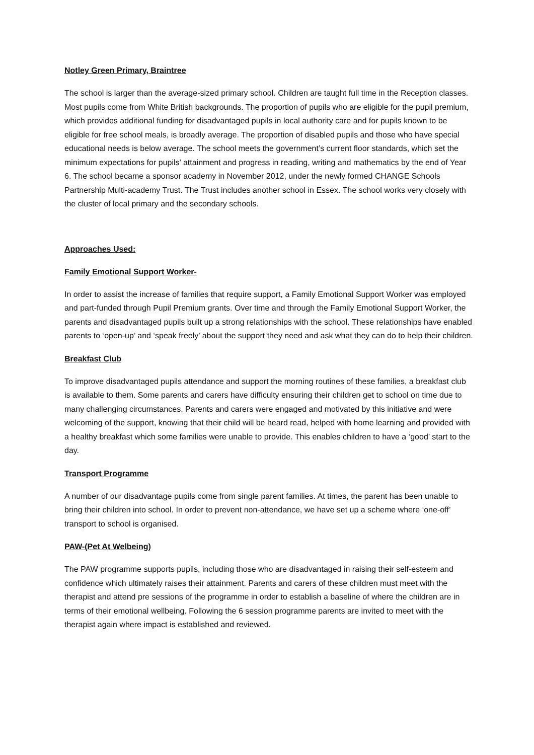Notley Green Primary, Braintree
The school is larger than the average-sized primary school. Children are taught full time in the Reception classes. Most pupils come from White British backgrounds. The proportion of pupils who are eligible for the pupil premium, which provides additional funding for disadvantaged pupils in local authority care and for pupils known to be eligible for free school meals, is broadly average. The proportion of disabled pupils and those who have special educational needs is below average. The school meets the government’s current floor standards, which set the minimum expectations for pupils’ attainment and progress in reading, writing and mathematics by the end of Year 6. The school became a sponsor academy in November 2012, under the newly formed CHANGE Schools Partnership Multi-academy Trust. The Trust includes another school in Essex. The school works very closely with the cluster of local primary and the secondary schools.
Approaches Used:
Family Emotional Support Worker-
In order to assist the increase of families that require support, a Family Emotional Support Worker was employed and part-funded through Pupil Premium grants. Over time and through the Family Emotional Support Worker, the parents and disadvantaged pupils built up a strong relationships with the school. These relationships have enabled parents to ‘open-up’ and ‘speak freely’ about the support they need and ask what they can do to help their children.
Breakfast Club
To improve disadvantaged pupils attendance and support the morning routines of these families, a breakfast club is available to them. Some parents and carers have difficulty ensuring their children get to school on time due to many challenging circumstances. Parents and carers were engaged and motivated by this initiative and were welcoming of the support, knowing that their child will be heard read, helped with home learning and provided with a healthy breakfast which some families were unable to provide. This enables children to have a ‘good’ start to the day.
Transport Programme
A number of our disadvantage pupils come from single parent families. At times, the parent has been unable to bring their children into school. In order to prevent non-attendance, we have set up a scheme where ‘one-off’ transport to school is organised.
PAW-(Pet At Welbeing)
The PAW programme supports pupils, including those who are disadvantaged in raising their self-esteem and confidence which ultimately raises their attainment. Parents and carers of these children must meet with the therapist and attend pre sessions of the programme in order to establish a baseline of where the children are in terms of their emotional wellbeing. Following the 6 session programme parents are invited to meet with the therapist again where impact is established and reviewed.